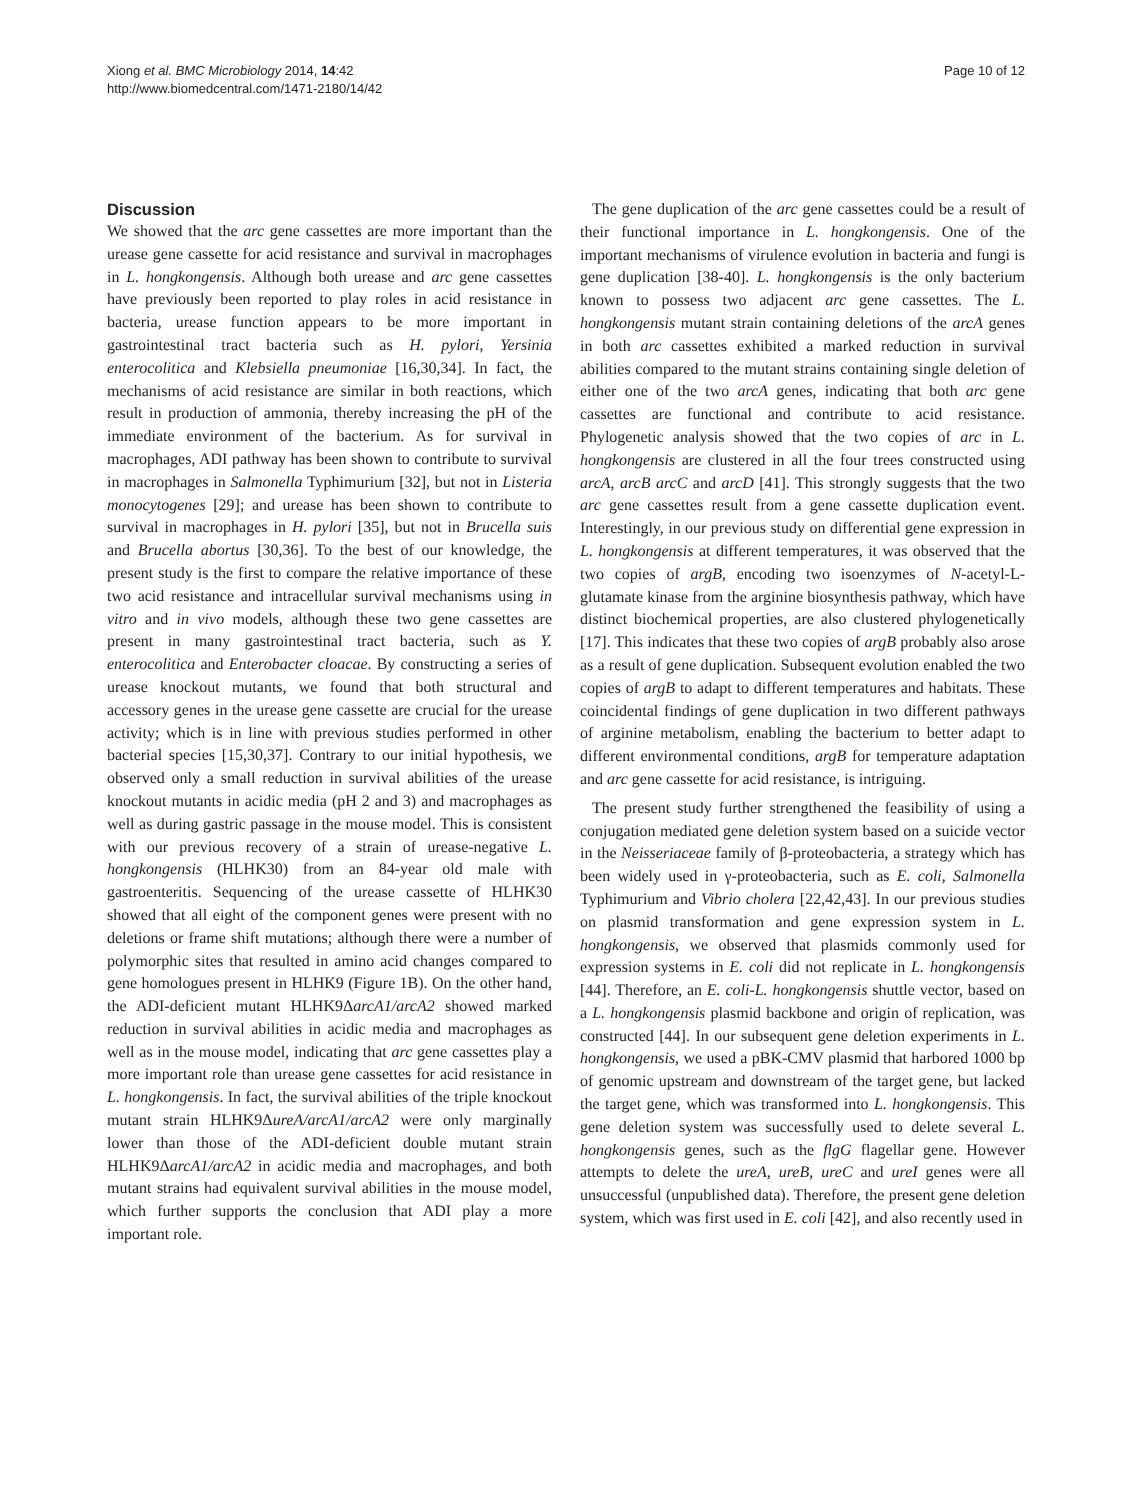Xiong et al. BMC Microbiology 2014, 14:42
http://www.biomedcentral.com/1471-2180/14/42
Page 10 of 12
Discussion
We showed that the arc gene cassettes are more important than the urease gene cassette for acid resistance and survival in macrophages in L. hongkongensis. Although both urease and arc gene cassettes have previously been reported to play roles in acid resistance in bacteria, urease function appears to be more important in gastrointestinal tract bacteria such as H. pylori, Yersinia enterocolitica and Klebsiella pneumoniae [16,30,34]. In fact, the mechanisms of acid resistance are similar in both reactions, which result in production of ammonia, thereby increasing the pH of the immediate environment of the bacterium. As for survival in macrophages, ADI pathway has been shown to contribute to survival in macrophages in Salmonella Typhimurium [32], but not in Listeria monocytogenes [29]; and urease has been shown to contribute to survival in macrophages in H. pylori [35], but not in Brucella suis and Brucella abortus [30,36]. To the best of our knowledge, the present study is the first to compare the relative importance of these two acid resistance and intracellular survival mechanisms using in vitro and in vivo models, although these two gene cassettes are present in many gastrointestinal tract bacteria, such as Y. enterocolitica and Enterobacter cloacae. By constructing a series of urease knockout mutants, we found that both structural and accessory genes in the urease gene cassette are crucial for the urease activity; which is in line with previous studies performed in other bacterial species [15,30,37]. Contrary to our initial hypothesis, we observed only a small reduction in survival abilities of the urease knockout mutants in acidic media (pH 2 and 3) and macrophages as well as during gastric passage in the mouse model. This is consistent with our previous recovery of a strain of urease-negative L. hongkongensis (HLHK30) from an 84-year old male with gastroenteritis. Sequencing of the urease cassette of HLHK30 showed that all eight of the component genes were present with no deletions or frame shift mutations; although there were a number of polymorphic sites that resulted in amino acid changes compared to gene homologues present in HLHK9 (Figure 1B). On the other hand, the ADI-deficient mutant HLHK9ΔarcA1/arcA2 showed marked reduction in survival abilities in acidic media and macrophages as well as in the mouse model, indicating that arc gene cassettes play a more important role than urease gene cassettes for acid resistance in L. hongkongensis. In fact, the survival abilities of the triple knockout mutant strain HLHK9ΔureA/arcA1/arcA2 were only marginally lower than those of the ADI-deficient double mutant strain HLHK9ΔarcA1/arcA2 in acidic media and macrophages, and both mutant strains had equivalent survival abilities in the mouse model, which further supports the conclusion that ADI play a more important role.
The gene duplication of the arc gene cassettes could be a result of their functional importance in L. hongkongensis. One of the important mechanisms of virulence evolution in bacteria and fungi is gene duplication [38-40]. L. hongkongensis is the only bacterium known to possess two adjacent arc gene cassettes. The L. hongkongensis mutant strain containing deletions of the arcA genes in both arc cassettes exhibited a marked reduction in survival abilities compared to the mutant strains containing single deletion of either one of the two arcA genes, indicating that both arc gene cassettes are functional and contribute to acid resistance. Phylogenetic analysis showed that the two copies of arc in L. hongkongensis are clustered in all the four trees constructed using arcA, arcB arcC and arcD [41]. This strongly suggests that the two arc gene cassettes result from a gene cassette duplication event. Interestingly, in our previous study on differential gene expression in L. hongkongensis at different temperatures, it was observed that the two copies of argB, encoding two isoenzymes of N-acetyl-L-glutamate kinase from the arginine biosynthesis pathway, which have distinct biochemical properties, are also clustered phylogenetically [17]. This indicates that these two copies of argB probably also arose as a result of gene duplication. Subsequent evolution enabled the two copies of argB to adapt to different temperatures and habitats. These coincidental findings of gene duplication in two different pathways of arginine metabolism, enabling the bacterium to better adapt to different environmental conditions, argB for temperature adaptation and arc gene cassette for acid resistance, is intriguing.
The present study further strengthened the feasibility of using a conjugation mediated gene deletion system based on a suicide vector in the Neisseriaceae family of β-proteobacteria, a strategy which has been widely used in γ-proteobacteria, such as E. coli, Salmonella Typhimurium and Vibrio cholera [22,42,43]. In our previous studies on plasmid transformation and gene expression system in L. hongkongensis, we observed that plasmids commonly used for expression systems in E. coli did not replicate in L. hongkongensis [44]. Therefore, an E. coli-L. hongkongensis shuttle vector, based on a L. hongkongensis plasmid backbone and origin of replication, was constructed [44]. In our subsequent gene deletion experiments in L. hongkongensis, we used a pBK-CMV plasmid that harbored 1000 bp of genomic upstream and downstream of the target gene, but lacked the target gene, which was transformed into L. hongkongensis. This gene deletion system was successfully used to delete several L. hongkongensis genes, such as the flgG flagellar gene. However attempts to delete the ureA, ureB, ureC and ureI genes were all unsuccessful (unpublished data). Therefore, the present gene deletion system, which was first used in E. coli [42], and also recently used in